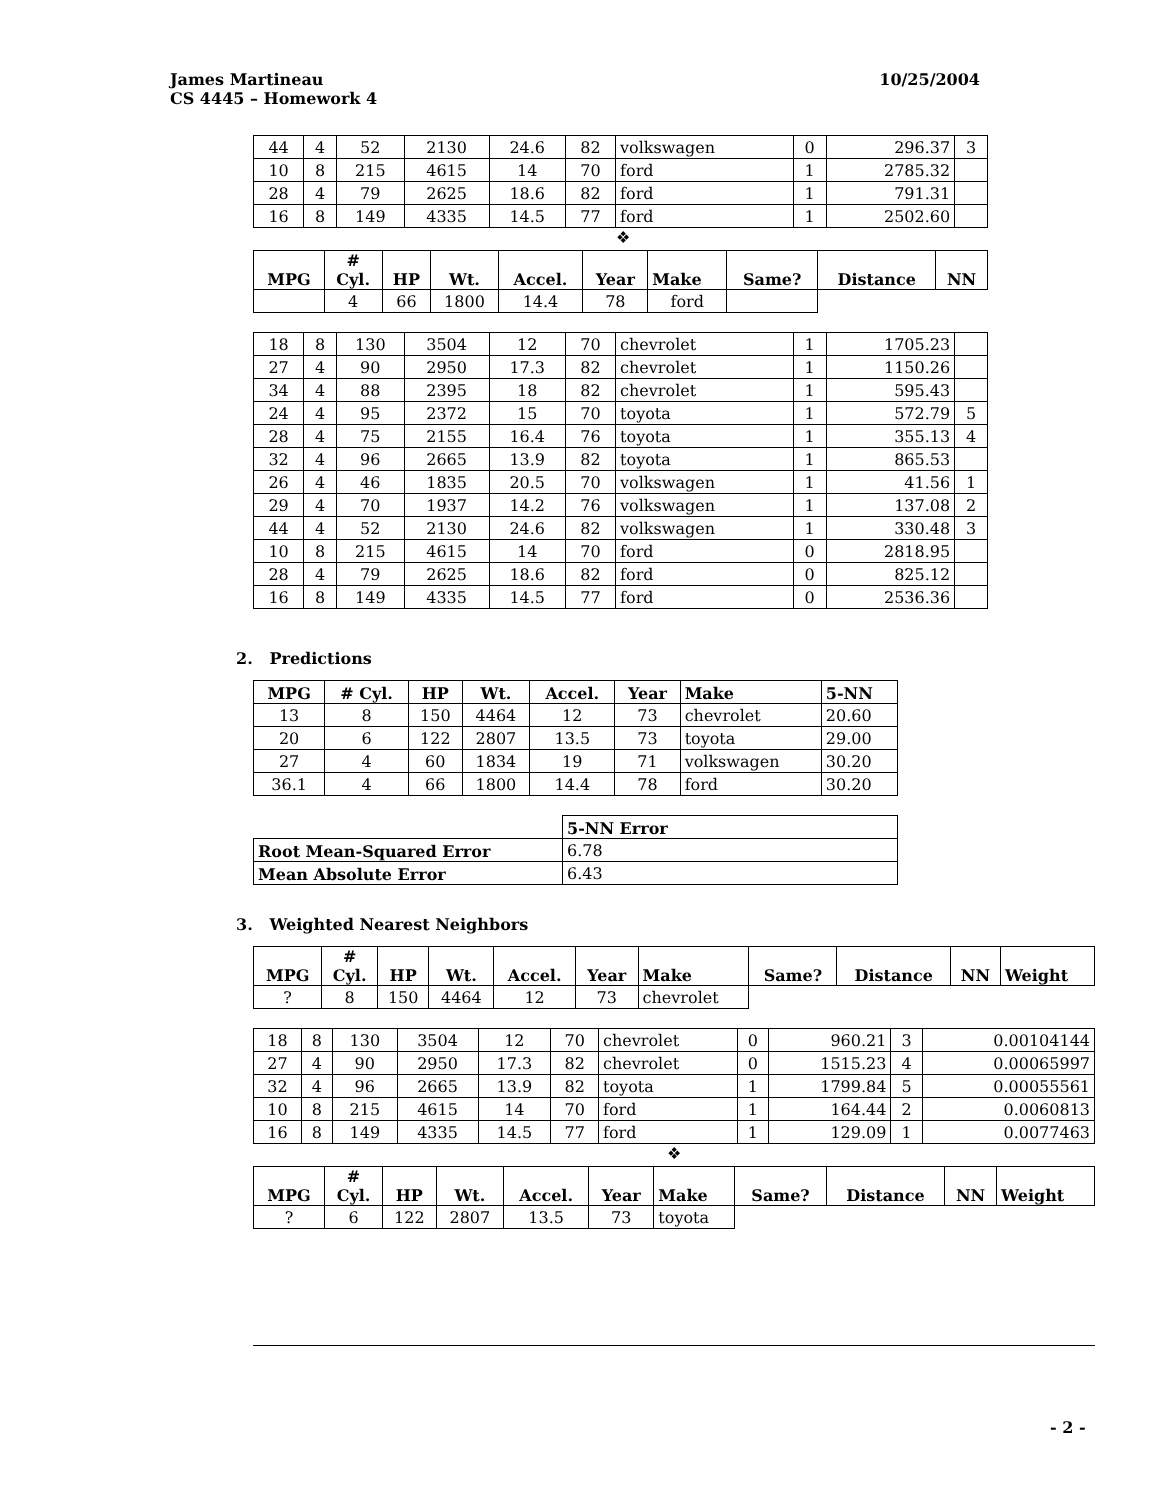10/25/2004 James Martineau
CS 4445 – Homework 4
| 44 | 4 | 52 | 2130 | 24.6 | 82 | volkswagen | 0 | 296.37 | 3 |
| 10 | 8 | 215 | 4615 | 14 | 70 | ford | 1 | 2785.32 | |
| 28 | 4 | 79 | 2625 | 18.6 | 82 | ford | 1 | 791.31 | |
| 16 | 8 | 149 | 4335 | 14.5 | 77 | ford | 1 | 2502.60 | |
❖
| MPG | # Cyl. | HP | Wt. | Accel. | Year | Make | Same? | Distance | NN |
| --- | --- | --- | --- | --- | --- | --- | --- | --- | --- |
| | 4 | 66 | 1800 | 14.4 | 78 | ford | | | |
| 18 | 8 | 130 | 3504 | 12 | 70 | chevrolet | 1 | 1705.23 | |
| 27 | 4 | 90 | 2950 | 17.3 | 82 | chevrolet | 1 | 1150.26 | |
| 34 | 4 | 88 | 2395 | 18 | 82 | chevrolet | 1 | 595.43 | |
| 24 | 4 | 95 | 2372 | 15 | 70 | toyota | 1 | 572.79 | 5 |
| 28 | 4 | 75 | 2155 | 16.4 | 76 | toyota | 1 | 355.13 | 4 |
| 32 | 4 | 96 | 2665 | 13.9 | 82 | toyota | 1 | 865.53 | |
| 26 | 4 | 46 | 1835 | 20.5 | 70 | volkswagen | 1 | 41.56 | 1 |
| 29 | 4 | 70 | 1937 | 14.2 | 76 | volkswagen | 1 | 137.08 | 2 |
| 44 | 4 | 52 | 2130 | 24.6 | 82 | volkswagen | 1 | 330.48 | 3 |
| 10 | 8 | 215 | 4615 | 14 | 70 | ford | 0 | 2818.95 | |
| 28 | 4 | 79 | 2625 | 18.6 | 82 | ford | 0 | 825.12 | |
| 16 | 8 | 149 | 4335 | 14.5 | 77 | ford | 0 | 2536.36 | |
2. Predictions
| MPG | # Cyl. | HP | Wt. | Accel. | Year | Make | 5-NN |
| --- | --- | --- | --- | --- | --- | --- | --- |
| 13 | 8 | 150 | 4464 | 12 | 73 | chevrolet | 20.60 |
| 20 | 6 | 122 | 2807 | 13.5 | 73 | toyota | 29.00 |
| 27 | 4 | 60 | 1834 | 19 | 71 | volkswagen | 30.20 |
| 36.1 | 4 | 66 | 1800 | 14.4 | 78 | ford | 30.20 |
| | 5-NN Error |
| Root Mean-Squared Error | 6.78 |
| Mean Absolute Error | 6.43 |
3. Weighted Nearest Neighbors
| MPG | # Cyl. | HP | Wt. | Accel. | Year | Make | Same? | Distance | NN | Weight |
| --- | --- | --- | --- | --- | --- | --- | --- | --- | --- | --- |
| ? | 8 | 150 | 4464 | 12 | 73 | chevrolet | | | | |
| 18 | 8 | 130 | 3504 | 12 | 70 | chevrolet | 0 | 960.21 | 3 | 0.00104144 |
| 27 | 4 | 90 | 2950 | 17.3 | 82 | chevrolet | 0 | 1515.23 | 4 | 0.00065997 |
| 32 | 4 | 96 | 2665 | 13.9 | 82 | toyota | 1 | 1799.84 | 5 | 0.00055561 |
| 10 | 8 | 215 | 4615 | 14 | 70 | ford | 1 | 164.44 | 2 | 0.0060813 |
| 16 | 8 | 149 | 4335 | 14.5 | 77 | ford | 1 | 129.09 | 1 | 0.0077463 |
❖
| MPG | # Cyl. | HP | Wt. | Accel. | Year | Make | Same? | Distance | NN | Weight |
| --- | --- | --- | --- | --- | --- | --- | --- | --- | --- | --- |
| ? | 6 | 122 | 2807 | 13.5 | 73 | toyota | | | | |
- 2 -